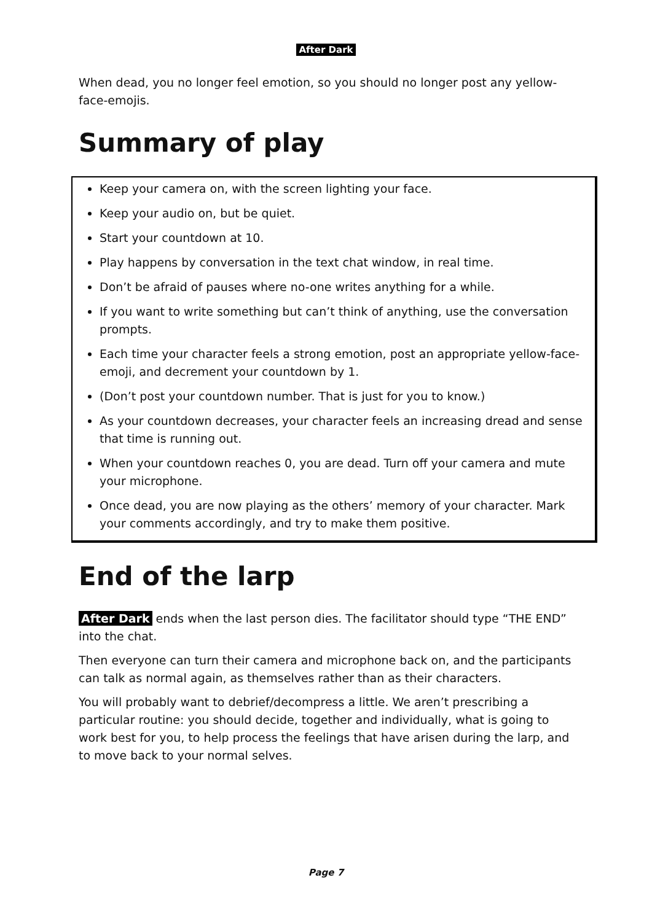After Dark
When dead, you no longer feel emotion, so you should no longer post any yellow-face-emojis.
Summary of play
Keep your camera on, with the screen lighting your face.
Keep your audio on, but be quiet.
Start your countdown at 10.
Play happens by conversation in the text chat window, in real time.
Don’t be afraid of pauses where no-one writes anything for a while.
If you want to write something but can’t think of anything, use the conversation prompts.
Each time your character feels a strong emotion, post an appropriate yellow-face-emoji, and decrement your countdown by 1.
(Don’t post your countdown number. That is just for you to know.)
As your countdown decreases, your character feels an increasing dread and sense that time is running out.
When your countdown reaches 0, you are dead. Turn off your camera and mute your microphone.
Once dead, you are now playing as the others’ memory of your character. Mark your comments accordingly, and try to make them positive.
End of the larp
After Dark ends when the last person dies. The facilitator should type “THE END” into the chat.
Then everyone can turn their camera and microphone back on, and the participants can talk as normal again, as themselves rather than as their characters.
You will probably want to debrief/decompress a little. We aren’t prescribing a particular routine: you should decide, together and individually, what is going to work best for you, to help process the feelings that have arisen during the larp, and to move back to your normal selves.
Page 7